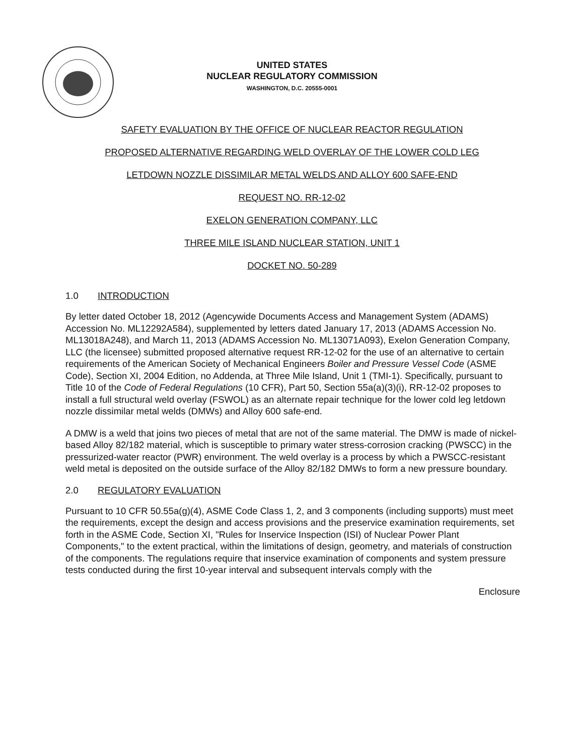UNITED STATES
NUCLEAR REGULATORY COMMISSION
WASHINGTON, D.C. 20555-0001
SAFETY EVALUATION BY THE OFFICE OF NUCLEAR REACTOR REGULATION
PROPOSED ALTERNATIVE REGARDING WELD OVERLAY OF THE LOWER COLD LEG
LETDOWN NOZZLE DISSIMILAR METAL WELDS AND ALLOY 600 SAFE-END
REQUEST NO. RR-12-02
EXELON GENERATION COMPANY, LLC
THREE MILE ISLAND NUCLEAR STATION, UNIT 1
DOCKET NO. 50-289
1.0 INTRODUCTION
By letter dated October 18, 2012 (Agencywide Documents Access and Management System (ADAMS) Accession No. ML12292A584), supplemented by letters dated January 17, 2013 (ADAMS Accession No. ML13018A248), and March 11, 2013 (ADAMS Accession No. ML13071A093), Exelon Generation Company, LLC (the licensee) submitted proposed alternative request RR-12-02 for the use of an alternative to certain requirements of the American Society of Mechanical Engineers Boiler and Pressure Vessel Code (ASME Code), Section XI, 2004 Edition, no Addenda, at Three Mile Island, Unit 1 (TMI-1). Specifically, pursuant to Title 10 of the Code of Federal Regulations (10 CFR), Part 50, Section 55a(a)(3)(i), RR-12-02 proposes to install a full structural weld overlay (FSWOL) as an alternate repair technique for the lower cold leg letdown nozzle dissimilar metal welds (DMWs) and Alloy 600 safe-end.
A DMW is a weld that joins two pieces of metal that are not of the same material. The DMW is made of nickel-based Alloy 82/182 material, which is susceptible to primary water stress-corrosion cracking (PWSCC) in the pressurized-water reactor (PWR) environment. The weld overlay is a process by which a PWSCC-resistant weld metal is deposited on the outside surface of the Alloy 82/182 DMWs to form a new pressure boundary.
2.0 REGULATORY EVALUATION
Pursuant to 10 CFR 50.55a(g)(4), ASME Code Class 1, 2, and 3 components (including supports) must meet the requirements, except the design and access provisions and the preservice examination requirements, set forth in the ASME Code, Section XI, "Rules for Inservice Inspection (ISI) of Nuclear Power Plant Components," to the extent practical, within the limitations of design, geometry, and materials of construction of the components. The regulations require that inservice examination of components and system pressure tests conducted during the first 10-year interval and subsequent intervals comply with the
Enclosure